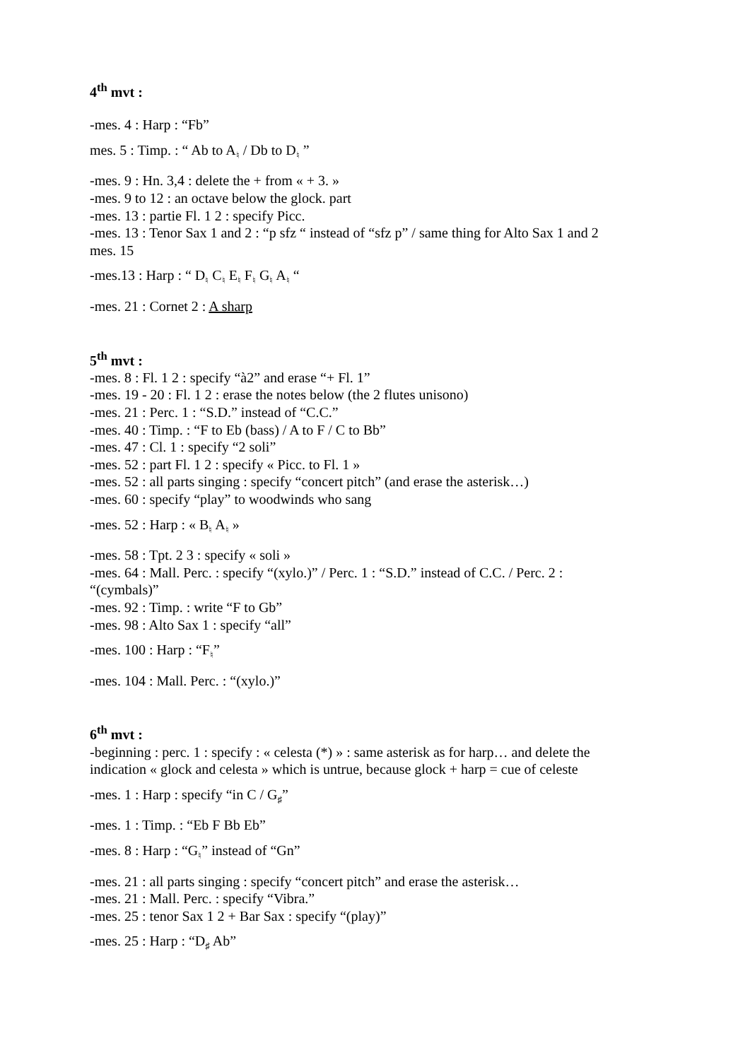4<sup>th</sup> mvt :
-mes. 4 : Harp : “Fb”
mes. 5 : Timp. : “ Ab to A<sub>♮</sub> / Db to D<sub>♮</sub> ”
-mes. 9 : Hn. 3,4 : delete the + from « + 3. »
-mes. 9 to 12 : an octave below the glock. part
-mes. 13 : partie Fl. 1 2 : specify Picc.
-mes. 13 : Tenor Sax 1 and 2 : “p sfz “ instead of “sfz p” / same thing for Alto Sax 1 and 2
mes. 15
-mes.13 : Harp : “ D<sub>♮</sub> C<sub>♮</sub> E<sub>♮</sub> F<sub>♮</sub> G<sub>♮</sub> A<sub>♮</sub> “
-mes. 21 : Cornet 2 : A sharp
5<sup>th</sup> mvt :
-mes. 8 : Fl. 1 2 : specify “à2” and erase “+ Fl. 1”
-mes. 19 - 20 : Fl. 1 2 : erase the notes below (the 2 flutes unisono)
-mes. 21 : Perc. 1 : “S.D.” instead of “C.C.”
-mes. 40 : Timp. : “F to Eb (bass) / A to F / C to Bb”
-mes. 47 : Cl. 1 : specify “2 soli”
-mes. 52 : part Fl. 1 2 : specify « Picc. to Fl. 1 »
-mes. 52 : all parts singing : specify “concert pitch” (and erase the asterisk…)
-mes. 60 : specify “play” to woodwinds who sang
-mes. 52 : Harp : « B<sub>♮</sub> A<sub>♮</sub> »
-mes. 58 : Tpt. 2 3 : specify « soli »
-mes. 64 : Mall. Perc. : specify “(xylo.)” / Perc. 1 : “S.D.” instead of C.C. / Perc. 2 :
“(cymbals)”
-mes. 92 : Timp. : write “F to Gb”
-mes. 98 : Alto Sax 1 : specify “all”
-mes. 100 : Harp : “F<sub>♮</sub>”
-mes. 104 : Mall. Perc. : “(xylo.)”
6<sup>th</sup> mvt :
-beginning : perc. 1 : specify : « celesta (*) » : same asterisk as for harp… and delete the
indication « glock and celesta » which is untrue, because glock + harp = cue of celeste
-mes. 1 : Harp : specify “in C / G<sub>♯</sub>”
-mes. 1 : Timp. : “Eb F Bb Eb”
-mes. 8 : Harp : “G<sub>♮</sub>” instead of “Gn”
-mes. 21 : all parts singing : specify “concert pitch” and erase the asterisk…
-mes. 21 : Mall. Perc. : specify “Vibra.”
-mes. 25 : tenor Sax 1 2 + Bar Sax : specify “(play)”
-mes. 25 : Harp : “D<sub>♯</sub> Ab”